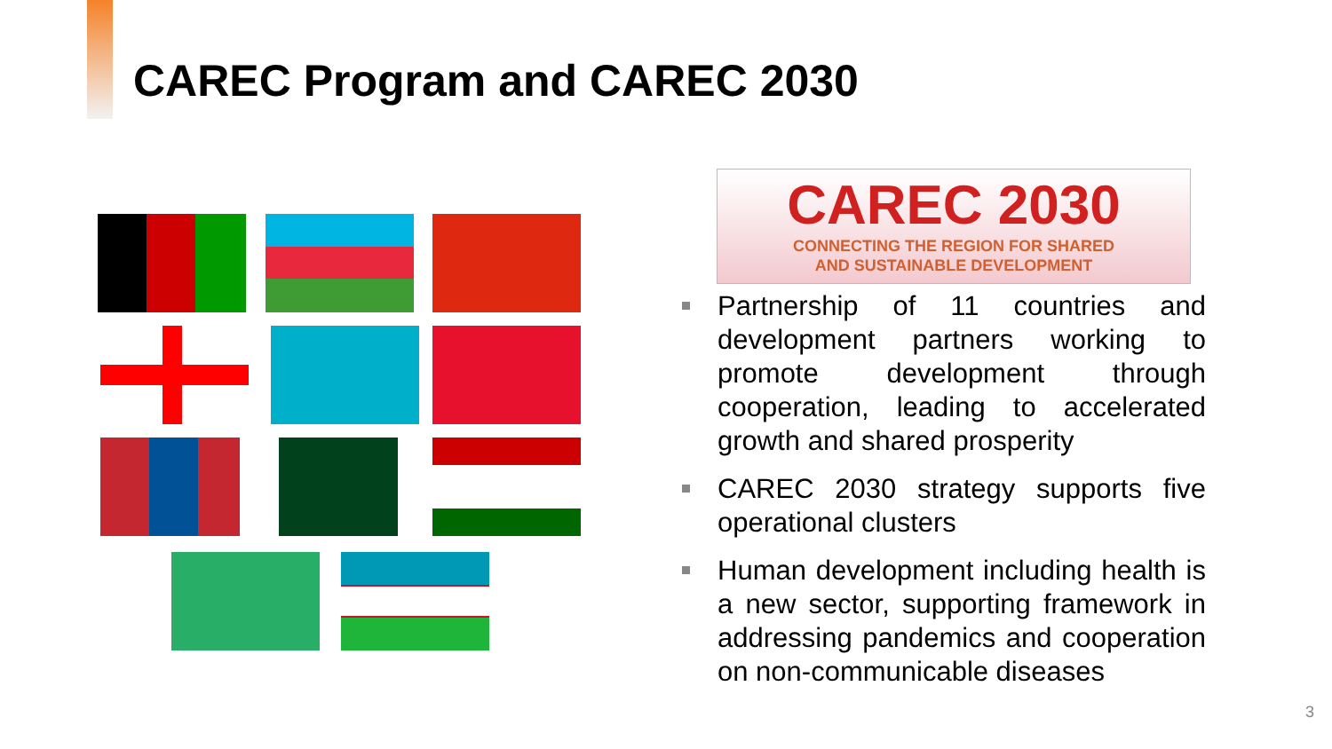CAREC Program and CAREC 2030
CAREC 2030
CONNECTING THE REGION FOR SHARED
AND SUSTAINABLE DEVELOPMENT
Partnership of 11 countries and development partners working to promote development through cooperation, leading to accelerated growth and shared prosperity
CAREC 2030 strategy supports five operational clusters
Human development including health is a new sector, supporting framework in addressing pandemics and cooperation on non-communicable diseases
3